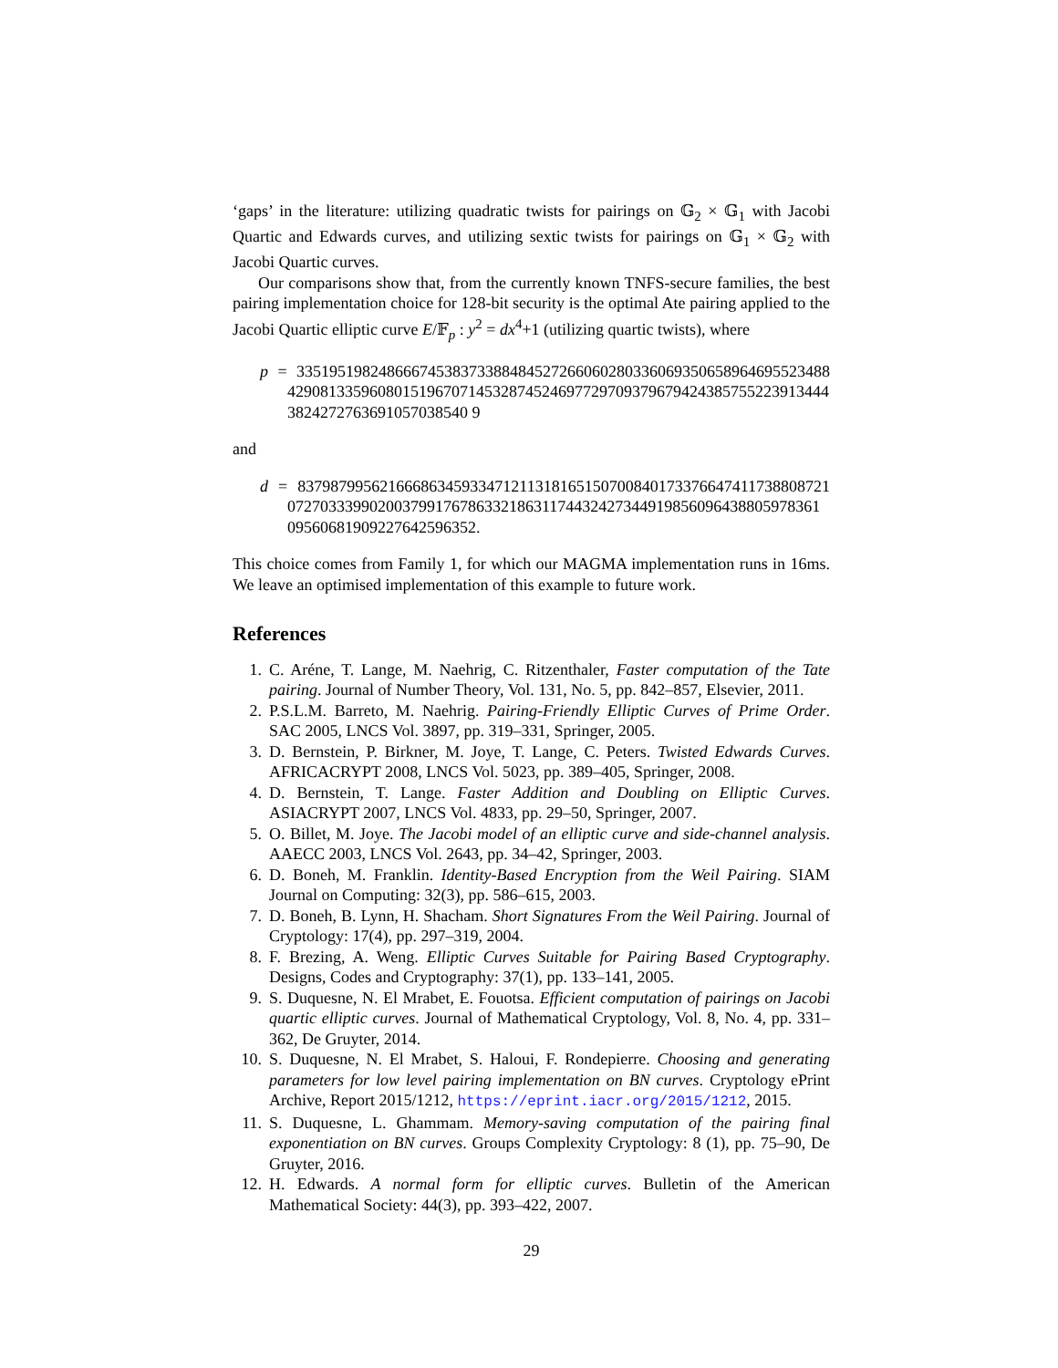‘gaps’ in the literature: utilizing quadratic twists for pairings on 𝔾<sub>2</sub> × 𝔾<sub>1</sub> with Jacobi Quartic and Edwards curves, and utilizing sextic twists for pairings on 𝔾<sub>1</sub> × 𝔾<sub>2</sub> with Jacobi Quartic curves.
Our comparisons show that, from the currently known TNFS-secure families, the best pairing implementation choice for 128-bit security is the optimal Ate pairing applied to the Jacobi Quartic elliptic curve E/𝔽<sub>p</sub> : y<sup>2</sup> = dx<sup>4</sup>+1 (utilizing quartic twists), where
p = 33519519824866674538373388484527266060280336069350658964695523488 4290813359608015196707145328745246977297093796794243857552239134443824272763691057038540 9
and
d = 83798799562166686345933471211318165150700840173376647411738808721 07270333990200379917678633218631174432427344919856096438805978361 09560681909227642596352.
This choice comes from Family 1, for which our MAGMA implementation runs in 16ms. We leave an optimised implementation of this example to future work.
References
1. C. Aréne, T. Lange, M. Naehrig, C. Ritzenthaler, Faster computation of the Tate pairing. Journal of Number Theory, Vol. 131, No. 5, pp. 842–857, Elsevier, 2011.
2. P.S.L.M. Barreto, M. Naehrig. Pairing-Friendly Elliptic Curves of Prime Order. SAC 2005, LNCS Vol. 3897, pp. 319–331, Springer, 2005.
3. D. Bernstein, P. Birkner, M. Joye, T. Lange, C. Peters. Twisted Edwards Curves. AFRICACRYPT 2008, LNCS Vol. 5023, pp. 389–405, Springer, 2008.
4. D. Bernstein, T. Lange. Faster Addition and Doubling on Elliptic Curves. ASIACRYPT 2007, LNCS Vol. 4833, pp. 29–50, Springer, 2007.
5. O. Billet, M. Joye. The Jacobi model of an elliptic curve and side-channel analysis. AAECC 2003, LNCS Vol. 2643, pp. 34–42, Springer, 2003.
6. D. Boneh, M. Franklin. Identity-Based Encryption from the Weil Pairing. SIAM Journal on Computing: 32(3), pp. 586–615, 2003.
7. D. Boneh, B. Lynn, H. Shacham. Short Signatures From the Weil Pairing. Journal of Cryptology: 17(4), pp. 297–319, 2004.
8. F. Brezing, A. Weng. Elliptic Curves Suitable for Pairing Based Cryptography. Designs, Codes and Cryptography: 37(1), pp. 133–141, 2005.
9. S. Duquesne, N. El Mrabet, E. Fouotsa. Efficient computation of pairings on Jacobi quartic elliptic curves. Journal of Mathematical Cryptology, Vol. 8, No. 4, pp. 331–362, De Gruyter, 2014.
10. S. Duquesne, N. El Mrabet, S. Haloui, F. Rondepierre. Choosing and generating parameters for low level pairing implementation on BN curves. Cryptology ePrint Archive, Report 2015/1212, https://eprint.iacr.org/2015/1212, 2015.
11. S. Duquesne, L. Ghammam. Memory-saving computation of the pairing final exponentiation on BN curves. Groups Complexity Cryptology: 8 (1), pp. 75–90, De Gruyter, 2016.
12. H. Edwards. A normal form for elliptic curves. Bulletin of the American Mathematical Society: 44(3), pp. 393–422, 2007.
29